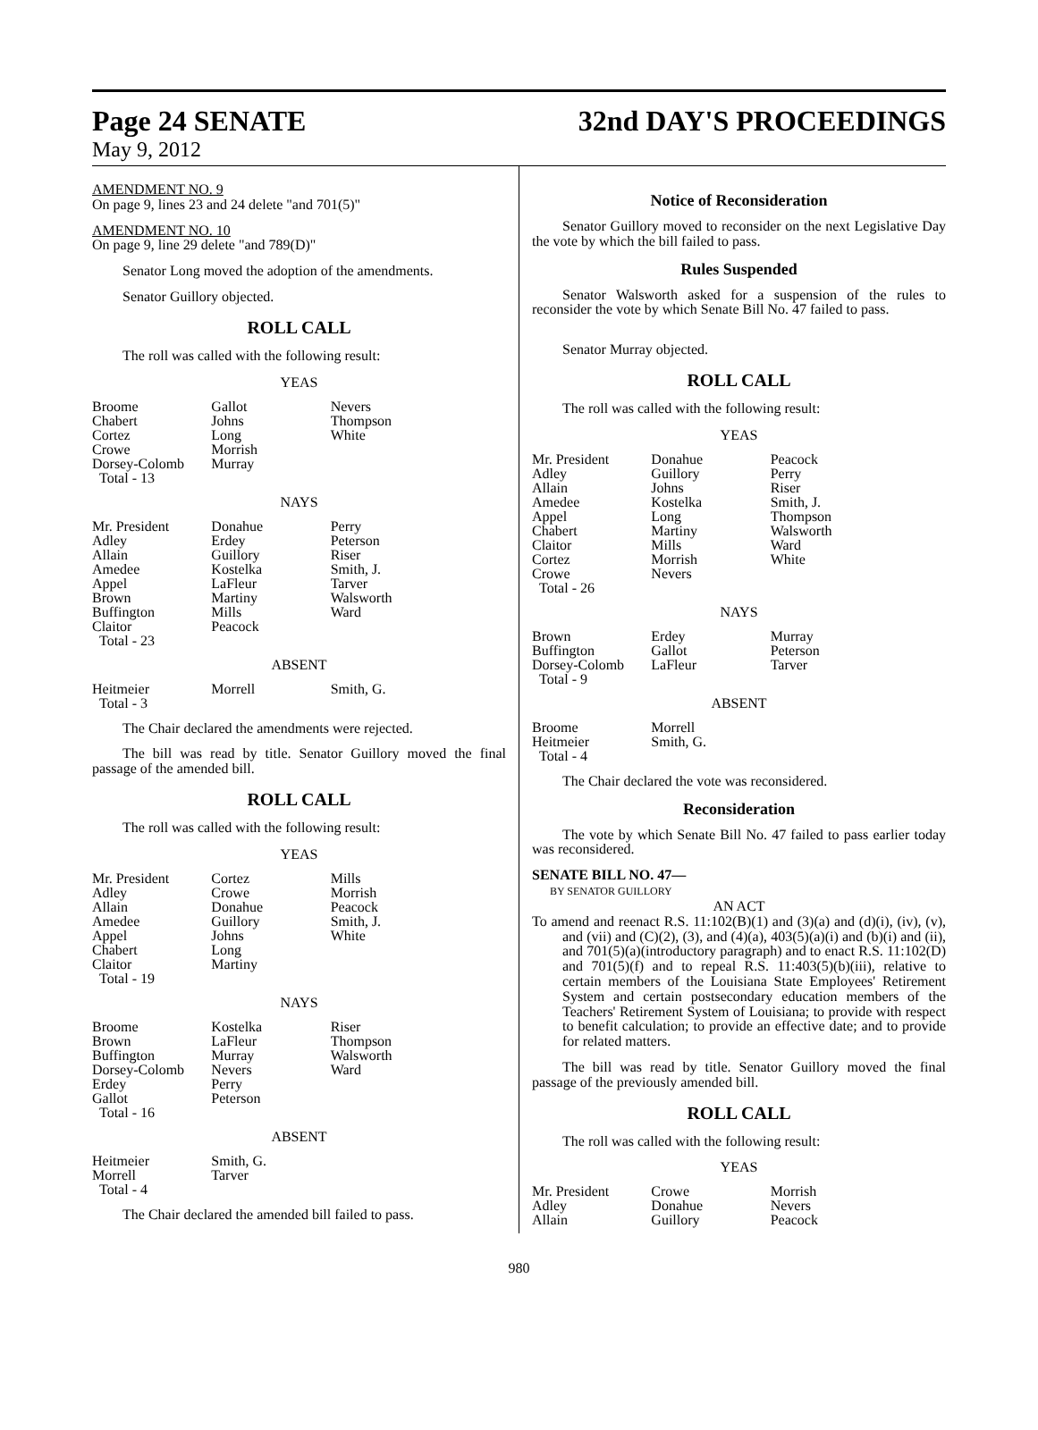Page 24 SENATE 32nd DAY'S PROCEEDINGS
May 9, 2012
AMENDMENT NO. 9
On page 9, lines 23 and 24 delete "and 701(5)"
AMENDMENT NO. 10
On page 9, line 29 delete "and 789(D)"
Senator Long moved the adoption of the amendments.
Senator Guillory objected.
ROLL CALL
The roll was called with the following result:
YEAS
| Broome | Gallot | Nevers |
| Chabert | Johns | Thompson |
| Cortez | Long | White |
| Crowe | Morrish | |
| Dorsey-Colomb | Murray | |
| Total - 13 | | |
NAYS
| Mr. President | Donahue | Perry |
| Adley | Erdey | Peterson |
| Allain | Guillory | Riser |
| Amedee | Kostelka | Smith, J. |
| Appel | LaFleur | Tarver |
| Brown | Martiny | Walsworth |
| Buffington | Mills | Ward |
| Claitor | Peacock | |
| Total - 23 | | |
ABSENT
| Heitmeier | Morrell | Smith, G. |
| Total - 3 | | |
The Chair declared the amendments were rejected.
The bill was read by title. Senator Guillory moved the final passage of the amended bill.
ROLL CALL
The roll was called with the following result:
YEAS
| Mr. President | Cortez | Mills |
| Adley | Crowe | Morrish |
| Allain | Donahue | Peacock |
| Amedee | Guillory | Smith, J. |
| Appel | Johns | White |
| Chabert | Long | |
| Claitor | Martiny | |
| Total - 19 | | |
NAYS
| Broome | Kostelka | Riser |
| Brown | LaFleur | Thompson |
| Buffington | Murray | Walsworth |
| Dorsey-Colomb | Nevers | Ward |
| Erdey | Perry | |
| Gallot | Peterson | |
| Total - 16 | | |
ABSENT
| Heitmeier | Smith, G. | |
| Morrell | Tarver | |
| Total - 4 | | |
The Chair declared the amended bill failed to pass.
Notice of Reconsideration
Senator Guillory moved to reconsider on the next Legislative Day the vote by which the bill failed to pass.
Rules Suspended
Senator Walsworth asked for a suspension of the rules to reconsider the vote by which Senate Bill No. 47 failed to pass.
Senator Murray objected.
ROLL CALL
The roll was called with the following result:
YEAS
| Mr. President | Donahue | Peacock |
| Adley | Guillory | Perry |
| Allain | Johns | Riser |
| Amedee | Kostelka | Smith, J. |
| Appel | Long | Thompson |
| Chabert | Martiny | Walsworth |
| Claitor | Mills | Ward |
| Cortez | Morrish | White |
| Crowe | Nevers | |
| Total - 26 | | |
NAYS
| Brown | Erdey | Murray |
| Buffington | Gallot | Peterson |
| Dorsey-Colomb | LaFleur | Tarver |
| Total - 9 | | |
ABSENT
| Broome | Morrell | |
| Heitmeier | Smith, G. | |
| Total - 4 | | |
The Chair declared the vote was reconsidered.
Reconsideration
The vote by which Senate Bill No. 47 failed to pass earlier today was reconsidered.
SENATE BILL NO. 47—
BY SENATOR GUILLORY
AN ACT
To amend and reenact R.S. 11:102(B)(1) and (3)(a) and (d)(i), (iv), (v), and (vii) and (C)(2), (3), and (4)(a), 403(5)(a)(i) and (b)(i) and (ii), and 701(5)(a)(introductory paragraph) and to enact R.S. 11:102(D) and 701(5)(f) and to repeal R.S. 11:403(5)(b)(iii), relative to certain members of the Louisiana State Employees' Retirement System and certain postsecondary education members of the Teachers' Retirement System of Louisiana; to provide with respect to benefit calculation; to provide an effective date; and to provide for related matters.
The bill was read by title. Senator Guillory moved the final passage of the previously amended bill.
ROLL CALL
The roll was called with the following result:
YEAS
| Mr. President | Crowe | Morrish |
| Adley | Donahue | Nevers |
| Allain | Guillory | Peacock |
980